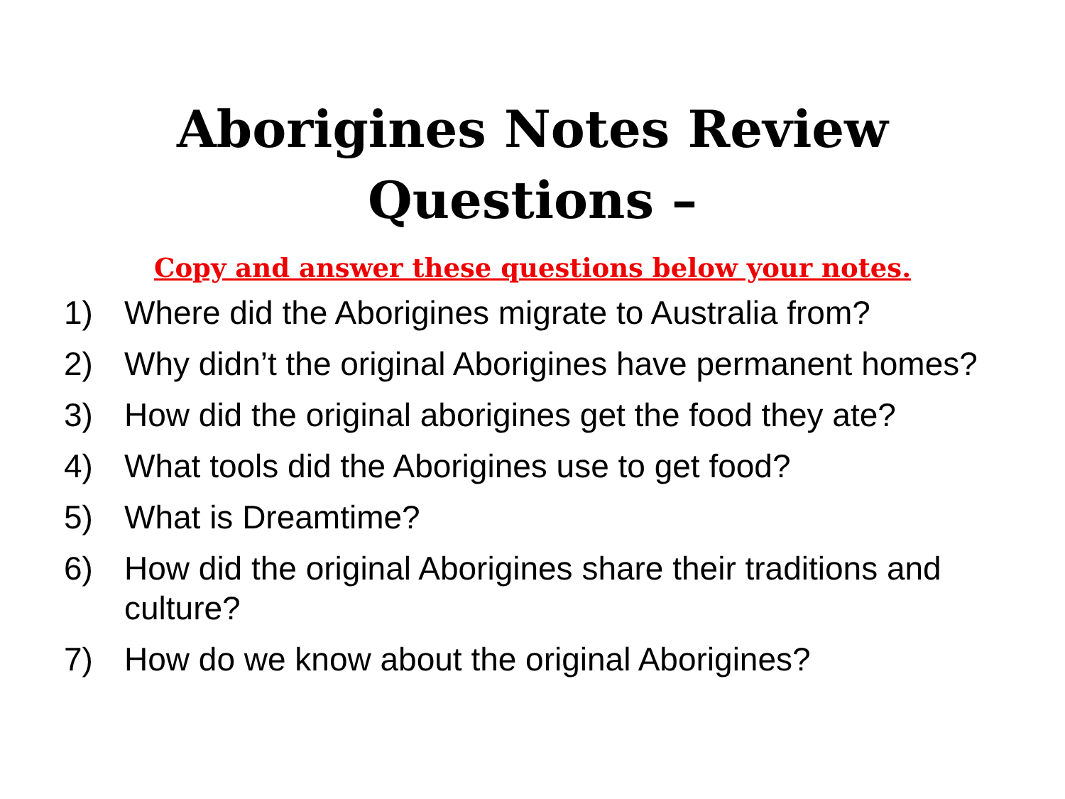Aborigines Notes Review
Questions –
Copy and answer these questions below your notes.
1) Where did the Aborigines migrate to Australia from?
2) Why didn’t the original Aborigines have permanent homes?
3) How did the original aborigines get the food they ate?
4) What tools did the Aborigines use to get food?
5) What is Dreamtime?
6) How did the original Aborigines share their traditions and culture?
7) How do we know about the original Aborigines?